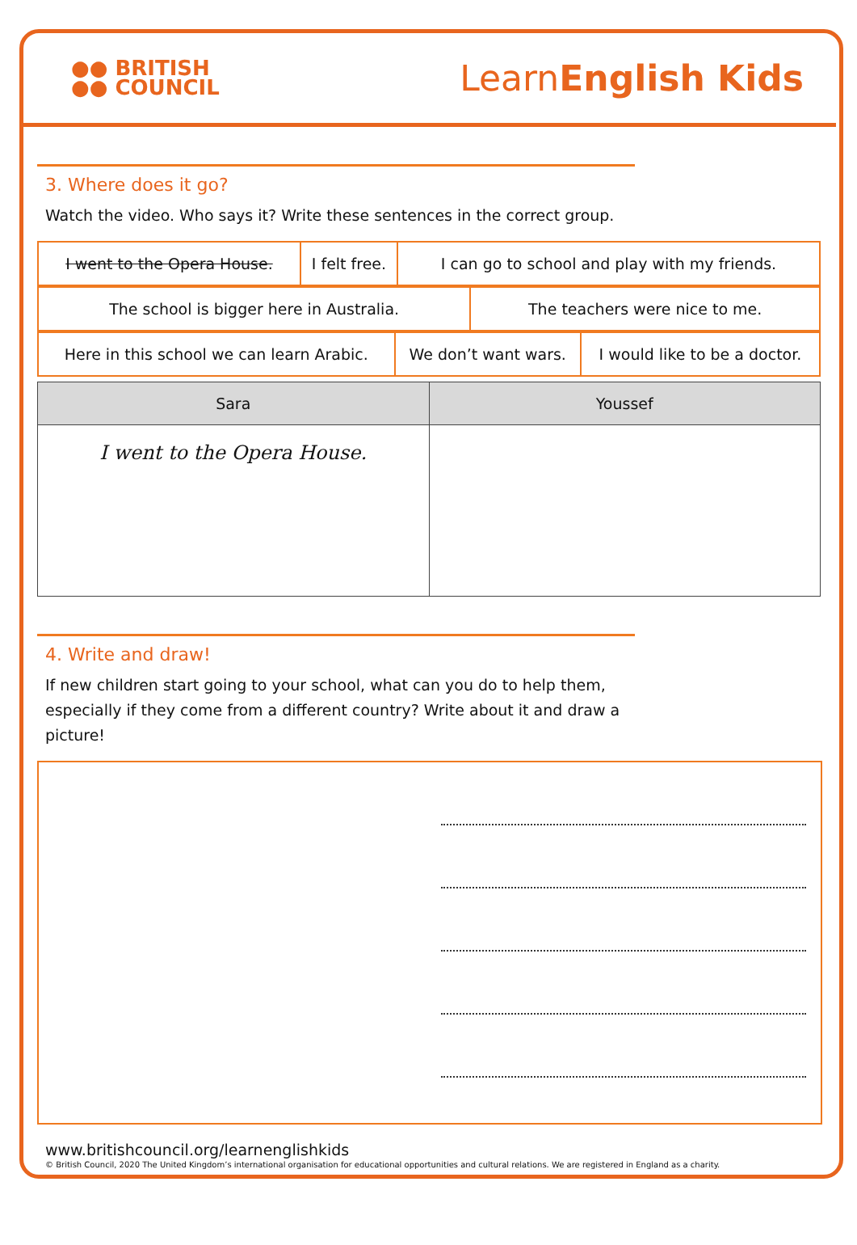●● BRITISH
●● COUNCIL
LearnEnglish Kids
3. Where does it go?
Watch the video. Who says it? Write these sentences in the correct group.
| I went to the Opera House. | I felt free. | I can go to school and play with my friends. |
| The school is bigger here in Australia. | The teachers were nice to me. |
| Here in this school we can learn Arabic. | We don’t want wars. | I would like to be a doctor. |
| Sara | Youssef |
| --- | --- |
| I went to the Opera House. | |
4. Write and draw!
If new children start going to your school, what can you do to help them,
especially if they come from a different country? Write about it and draw a
picture!
www.britishcouncil.org/learnenglishkids
© British Council, 2020 The United Kingdom’s international organisation for educational opportunities and cultural relations. We are registered in England as a charity.